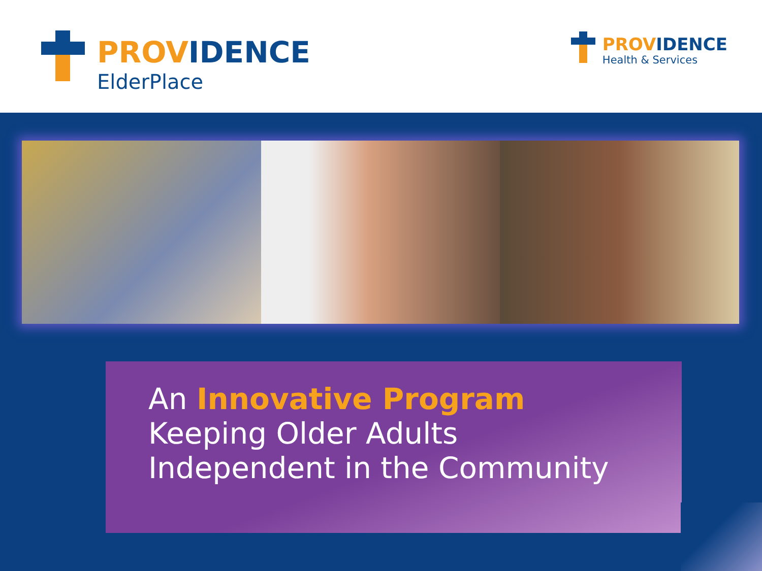PROVIDENCE
ElderPlace
PROVIDENCE
Health & Services
An Innovative Program
Keeping Older Adults
Independent in the Community